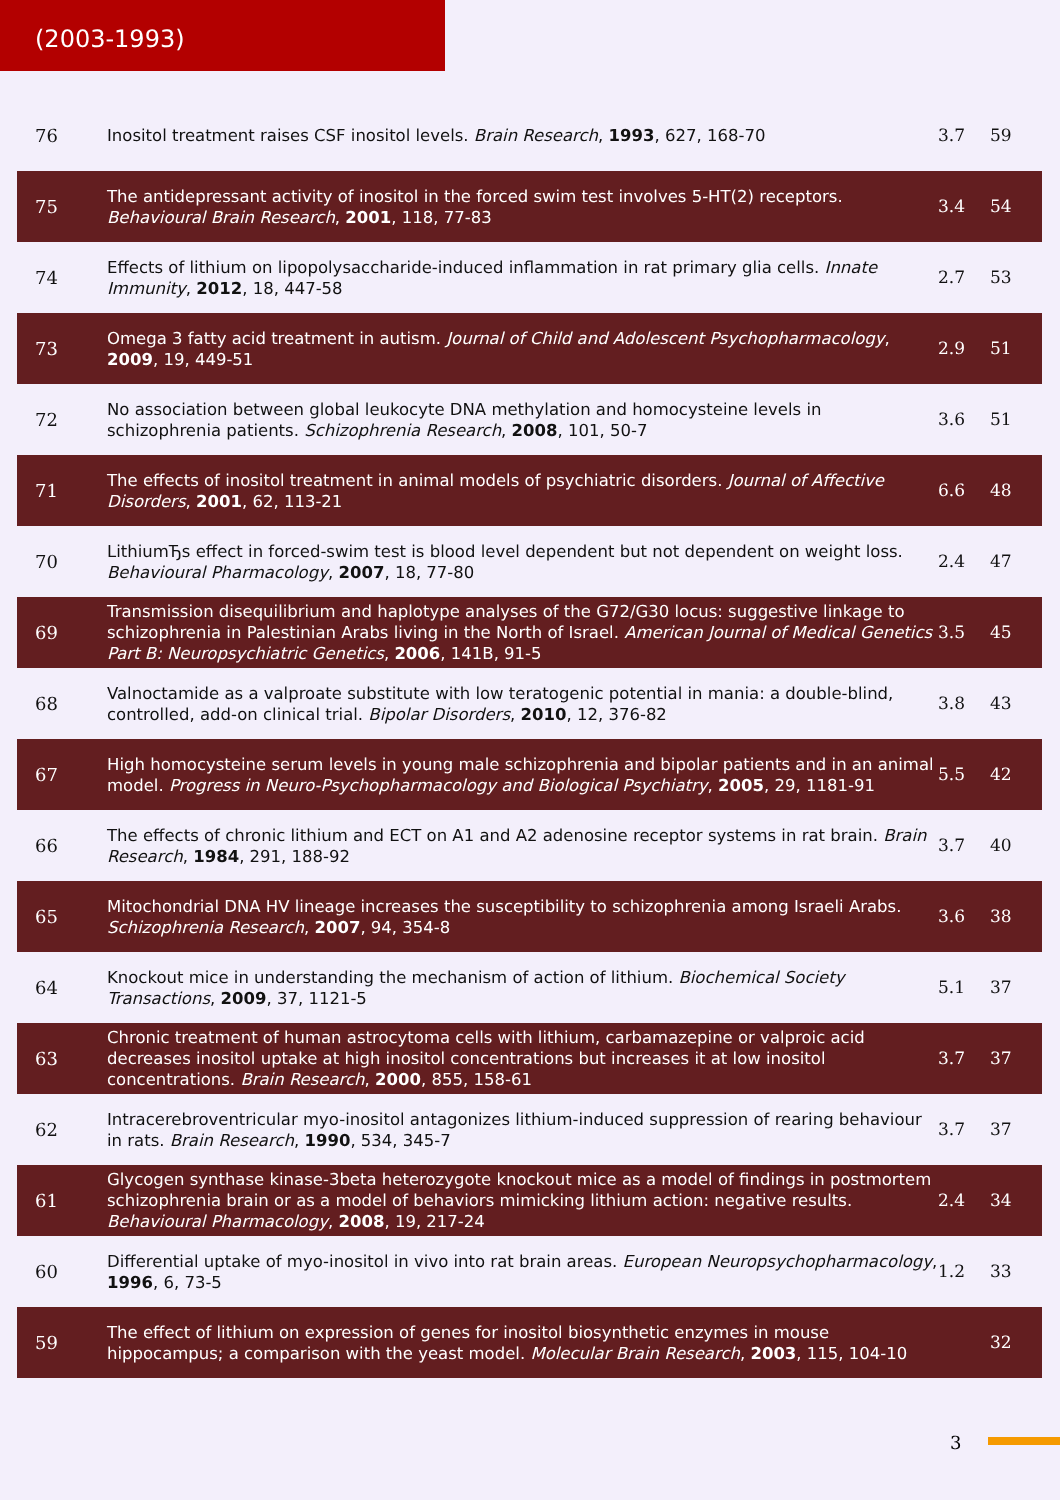(2003-1993)
| 76 | Inositol treatment raises CSF inositol levels. Brain Research , 1993 , 627, 168-70 | 3.7 | 59 |
| 75 | The antidepressant activity of inositol in the forced swim test involves 5-HT(2) receptors. Behavioural Brain Research , 2001 , 118, 77-83 | 3.4 | 54 |
| 74 | Effects of lithium on lipopolysaccharide-induced inflammation in rat primary glia cells. Innate Immunity , 2012 , 18, 447-58 | 2.7 | 53 |
| 73 | Omega 3 fatty acid treatment in autism. Journal of Child and Adolescent Psychopharmacology , 2009 , 19, 449-51 | 2.9 | 51 |
| 72 | No association between global leukocyte DNA methylation and homocysteine levels in schizophrenia patients. Schizophrenia Research , 2008 , 101, 50-7 | 3.6 | 51 |
| 71 | The effects of inositol treatment in animal models of psychiatric disorders. Journal of Affective Disorders , 2001 , 62, 113-21 | 6.6 | 48 |
| 70 | LithiumЂs effect in forced-swim test is blood level dependent but not dependent on weight loss. Behavioural Pharmacology , 2007 , 18, 77-80 | 2.4 | 47 |
| 69 | Transmission disequilibrium and haplotype analyses of the G72/G30 locus: suggestive linkage to schizophrenia in Palestinian Arabs living in the North of Israel. American Journal of Medical Genetics Part B: Neuropsychiatric Genetics , 2006 , 141B, 91-5 | 3.5 | 45 |
| 68 | Valnoctamide as a valproate substitute with low teratogenic potential in mania: a double-blind, controlled, add-on clinical trial. Bipolar Disorders , 2010 , 12, 376-82 | 3.8 | 43 |
| 67 | High homocysteine serum levels in young male schizophrenia and bipolar patients and in an animal model. Progress in Neuro-Psychopharmacology and Biological Psychiatry , 2005 , 29, 1181-91 | 5.5 | 42 |
| 66 | The effects of chronic lithium and ECT on A1 and A2 adenosine receptor systems in rat brain. Brain Research , 1984 , 291, 188-92 | 3.7 | 40 |
| 65 | Mitochondrial DNA HV lineage increases the susceptibility to schizophrenia among Israeli Arabs. Schizophrenia Research , 2007 , 94, 354-8 | 3.6 | 38 |
| 64 | Knockout mice in understanding the mechanism of action of lithium. Biochemical Society Transactions , 2009 , 37, 1121-5 | 5.1 | 37 |
| 63 | Chronic treatment of human astrocytoma cells with lithium, carbamazepine or valproic acid decreases inositol uptake at high inositol concentrations but increases it at low inositol concentrations. Brain Research , 2000 , 855, 158-61 | 3.7 | 37 |
| 62 | Intracerebroventricular myo-inositol antagonizes lithium-induced suppression of rearing behaviour in rats. Brain Research , 1990 , 534, 345-7 | 3.7 | 37 |
| 61 | Glycogen synthase kinase-3beta heterozygote knockout mice as a model of findings in postmortem schizophrenia brain or as a model of behaviors mimicking lithium action: negative results. Behavioural Pharmacology , 2008 , 19, 217-24 | 2.4 | 34 |
| 60 | Differential uptake of myo-inositol in vivo into rat brain areas. European Neuropsychopharmacology , 1996 , 6, 73-5 | 1.2 | 33 |
| 59 | The effect of lithium on expression of genes for inositol biosynthetic enzymes in mouse hippocampus; a comparison with the yeast model. Molecular Brain Research , 2003 , 115, 104-10 | | 32 |
3